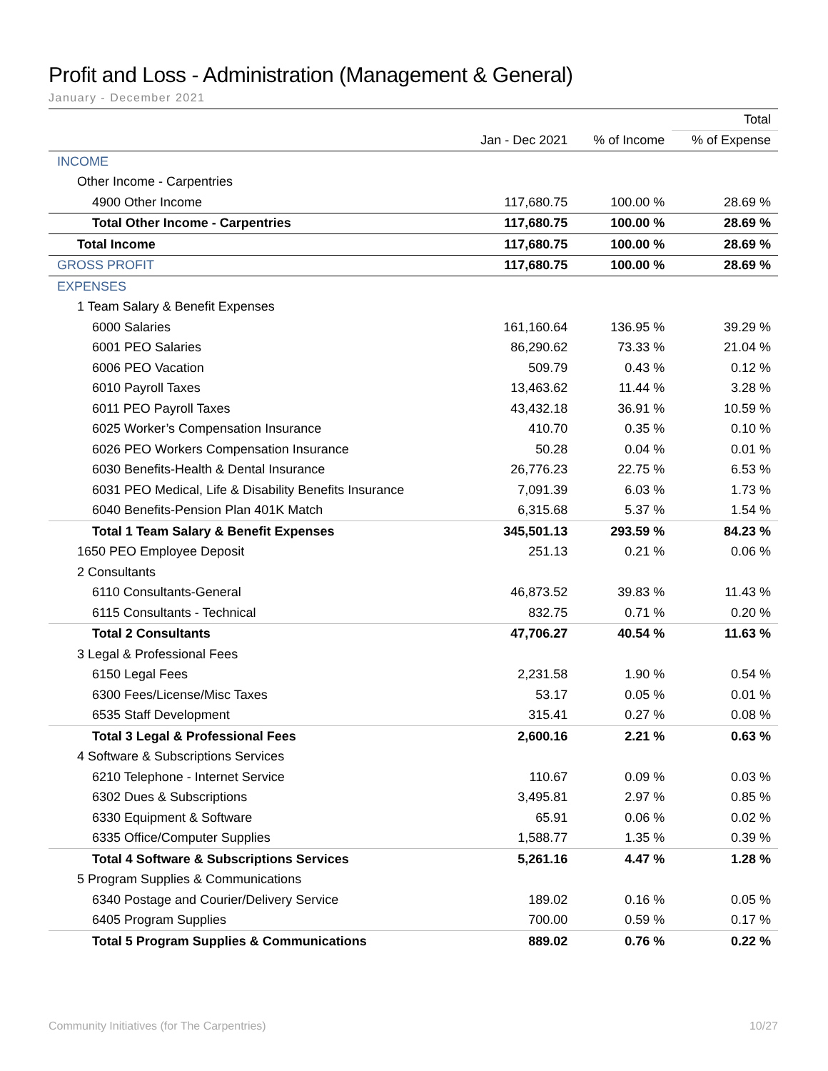Profit and Loss - Administration (Management & General)
January - December 2021
| | | | Total |
| --- | --- | --- | --- |
| | Jan - Dec 2021 | % of Income | % of Expense |
| INCOME | | | |
| Other Income - Carpentries | | | |
| 4900 Other Income | 117,680.75 | 100.00 % | 28.69 % |
| Total Other Income - Carpentries | 117,680.75 | 100.00 % | 28.69 % |
| Total Income | 117,680.75 | 100.00 % | 28.69 % |
| GROSS PROFIT | 117,680.75 | 100.00 % | 28.69 % |
| EXPENSES | | | |
| 1 Team Salary & Benefit Expenses | | | |
| 6000 Salaries | 161,160.64 | 136.95 % | 39.29 % |
| 6001 PEO Salaries | 86,290.62 | 73.33 % | 21.04 % |
| 6006 PEO Vacation | 509.79 | 0.43 % | 0.12 % |
| 6010 Payroll Taxes | 13,463.62 | 11.44 % | 3.28 % |
| 6011 PEO Payroll Taxes | 43,432.18 | 36.91 % | 10.59 % |
| 6025 Worker’s Compensation Insurance | 410.70 | 0.35 % | 0.10 % |
| 6026 PEO Workers Compensation Insurance | 50.28 | 0.04 % | 0.01 % |
| 6030 Benefits-Health & Dental Insurance | 26,776.23 | 22.75 % | 6.53 % |
| 6031 PEO Medical, Life & Disability Benefits Insurance | 7,091.39 | 6.03 % | 1.73 % |
| 6040 Benefits-Pension Plan 401K Match | 6,315.68 | 5.37 % | 1.54 % |
| Total 1 Team Salary & Benefit Expenses | 345,501.13 | 293.59 % | 84.23 % |
| 1650 PEO Employee Deposit | 251.13 | 0.21 % | 0.06 % |
| 2 Consultants | | | |
| 6110 Consultants-General | 46,873.52 | 39.83 % | 11.43 % |
| 6115 Consultants - Technical | 832.75 | 0.71 % | 0.20 % |
| Total 2 Consultants | 47,706.27 | 40.54 % | 11.63 % |
| 3 Legal & Professional Fees | | | |
| 6150 Legal Fees | 2,231.58 | 1.90 % | 0.54 % |
| 6300 Fees/License/Misc Taxes | 53.17 | 0.05 % | 0.01 % |
| 6535 Staff Development | 315.41 | 0.27 % | 0.08 % |
| Total 3 Legal & Professional Fees | 2,600.16 | 2.21 % | 0.63 % |
| 4 Software & Subscriptions Services | | | |
| 6210 Telephone - Internet Service | 110.67 | 0.09 % | 0.03 % |
| 6302 Dues & Subscriptions | 3,495.81 | 2.97 % | 0.85 % |
| 6330 Equipment & Software | 65.91 | 0.06 % | 0.02 % |
| 6335 Office/Computer Supplies | 1,588.77 | 1.35 % | 0.39 % |
| Total 4 Software & Subscriptions Services | 5,261.16 | 4.47 % | 1.28 % |
| 5 Program Supplies & Communications | | | |
| 6340 Postage and Courier/Delivery Service | 189.02 | 0.16 % | 0.05 % |
| 6405 Program Supplies | 700.00 | 0.59 % | 0.17 % |
| Total 5 Program Supplies & Communications | 889.02 | 0.76 % | 0.22 % |
Community Initiatives (for The Carpentries) 10/27